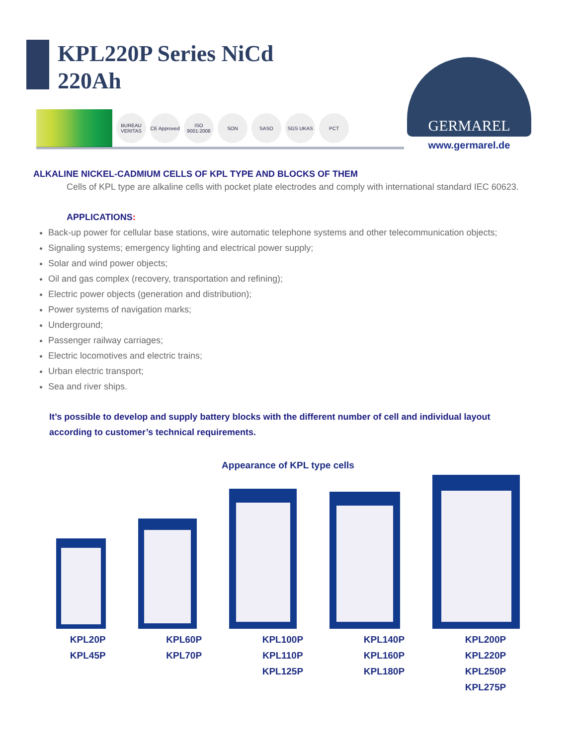KPL220P Series NiCd
220Ah
GERMAREL
www.germarel.de
BUREAU VERITAS
CE Approved
ISO 9001:2008
SON SASO SGS UKAS PCT
ALKALINE NICKEL-CADMIUM CELLS OF KPL TYPE AND BLOCKS OF THEM
Cells of KPL type are alkaline cells with pocket plate electrodes and comply with international standard IEC 60623.
APPLICATIONS:
Back-up power for cellular base stations, wire automatic telephone systems and other telecommunication objects;
Signaling systems; emergency lighting and electrical power supply;
Solar and wind power objects;
Oil and gas complex (recovery, transportation and refining);
Electric power objects (generation and distribution);
Power systems of navigation marks;
Underground;
Passenger railway carriages;
Electric locomotives and electric trains;
Urban electric transport;
Sea and river ships.
It’s possible to develop and supply battery blocks with the different number of cell and individual layout according to customer’s technical requirements.
Appearance of KPL type cells
KPL20P
KPL45P
KPL60P
KPL70P
KPL100P
KPL110P
KPL125P
KPL140P
KPL160P
KPL180P
KPL200P
KPL220P
KPL250P
KPL275P